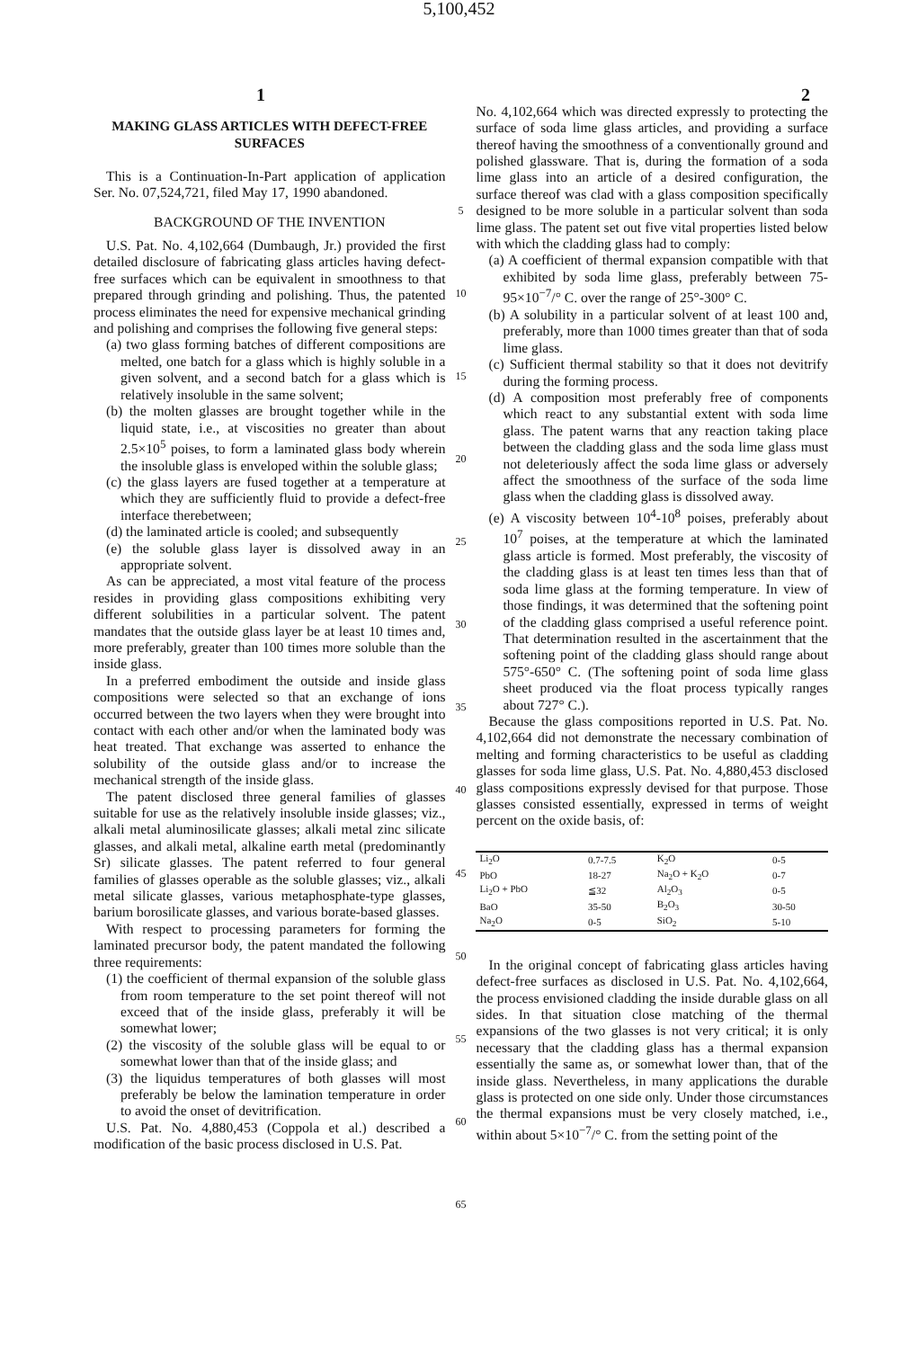5,100,452
1 2
MAKING GLASS ARTICLES WITH DEFECT-FREE SURFACES
This is a Continuation-In-Part application of application Ser. No. 07,524,721, filed May 17, 1990 abandoned.
BACKGROUND OF THE INVENTION
U.S. Pat. No. 4,102,664 (Dumbaugh, Jr.) provided the first detailed disclosure of fabricating glass articles having defect-free surfaces which can be equivalent in smoothness to that prepared through grinding and polishing. Thus, the patented process eliminates the need for expensive mechanical grinding and polishing and comprises the following five general steps:
(a) two glass forming batches of different compositions are melted, one batch for a glass which is highly soluble in a given solvent, and a second batch for a glass which is relatively insoluble in the same solvent;
(b) the molten glasses are brought together while in the liquid state, i.e., at viscosities no greater than about 2.5×10<sup>5</sup> poises, to form a laminated glass body wherein the insoluble glass is enveloped within the soluble glass;
(c) the glass layers are fused together at a temperature at which they are sufficiently fluid to provide a defect-free interface therebetween;
(d) the laminated article is cooled; and subsequently
(e) the soluble glass layer is dissolved away in an appropriate solvent.
As can be appreciated, a most vital feature of the process resides in providing glass compositions exhibiting very different solubilities in a particular solvent. The patent mandates that the outside glass layer be at least 10 times and, more preferably, greater than 100 times more soluble than the inside glass.
In a preferred embodiment the outside and inside glass compositions were selected so that an exchange of ions occurred between the two layers when they were brought into contact with each other and/or when the laminated body was heat treated. That exchange was asserted to enhance the solubility of the outside glass and/or to increase the mechanical strength of the inside glass.
The patent disclosed three general families of glasses suitable for use as the relatively insoluble inside glasses; viz., alkali metal aluminosilicate glasses; alkali metal zinc silicate glasses, and alkali metal, alkaline earth metal (predominantly Sr) silicate glasses. The patent referred to four general families of glasses operable as the soluble glasses; viz., alkali metal silicate glasses, various metaphosphate-type glasses, barium borosilicate glasses, and various borate-based glasses.
With respect to processing parameters for forming the laminated precursor body, the patent mandated the following three requirements:
(1) the coefficient of thermal expansion of the soluble glass from room temperature to the set point thereof will not exceed that of the inside glass, preferably it will be somewhat lower;
(2) the viscosity of the soluble glass will be equal to or somewhat lower than that of the inside glass; and
(3) the liquidus temperatures of both glasses will most preferably be below the lamination temperature in order to avoid the onset of devitrification.
U.S. Pat. No. 4,880,453 (Coppola et al.) described a modification of the basic process disclosed in U.S. Pat.
5
10
15
20
25
30
35
40
45
50
55
60
65
No. 4,102,664 which was directed expressly to protecting the surface of soda lime glass articles, and providing a surface thereof having the smoothness of a conventionally ground and polished glassware. That is, during the formation of a soda lime glass into an article of a desired configuration, the surface thereof was clad with a glass composition specifically designed to be more soluble in a particular solvent than soda lime glass. The patent set out five vital properties listed below with which the cladding glass had to comply:
(a) A coefficient of thermal expansion compatible with that exhibited by soda lime glass, preferably between 75-95×10<sup>−7</sup>/° C. over the range of 25°-300° C.
(b) A solubility in a particular solvent of at least 100 and, preferably, more than 1000 times greater than that of soda lime glass.
(c) Sufficient thermal stability so that it does not devitrify during the forming process.
(d) A composition most preferably free of components which react to any substantial extent with soda lime glass. The patent warns that any reaction taking place between the cladding glass and the soda lime glass must not deleteriously affect the soda lime glass or adversely affect the smoothness of the surface of the soda lime glass when the cladding glass is dissolved away.
(e) A viscosity between 10<sup>4</sup>-10<sup>8</sup> poises, preferably about 10<sup>7</sup> poises, at the temperature at which the laminated glass article is formed. Most preferably, the viscosity of the cladding glass is at least ten times less than that of soda lime glass at the forming temperature. In view of those findings, it was determined that the softening point of the cladding glass comprised a useful reference point. That determination resulted in the ascertainment that the softening point of the cladding glass should range about 575°-650° C. (The softening point of soda lime glass sheet produced via the float process typically ranges about 727° C.).
Because the glass compositions reported in U.S. Pat. No. 4,102,664 did not demonstrate the necessary combination of melting and forming characteristics to be useful as cladding glasses for soda lime glass, U.S. Pat. No. 4,880,453 disclosed glass compositions expressly devised for that purpose. Those glasses consisted essentially, expressed in terms of weight percent on the oxide basis, of:
| Li<sub>2</sub>O | 0.7-7.5 | K<sub>2</sub>O | 0-5 |
| PbO | 18-27 | Na<sub>2</sub>O + K<sub>2</sub>O | 0-7 |
| Li<sub>2</sub>O + PbO | ≦32 | Al<sub>2</sub>O<sub>3</sub> | 0-5 |
| BaO | 35-50 | B<sub>2</sub>O<sub>3</sub> | 30-50 |
| Na<sub>2</sub>O | 0-5 | SiO<sub>2</sub> | 5-10 |
In the original concept of fabricating glass articles having defect-free surfaces as disclosed in U.S. Pat. No. 4,102,664, the process envisioned cladding the inside durable glass on all sides. In that situation close matching of the thermal expansions of the two glasses is not very critical; it is only necessary that the cladding glass has a thermal expansion essentially the same as, or somewhat lower than, that of the inside glass. Nevertheless, in many applications the durable glass is protected on one side only. Under those circumstances the thermal expansions must be very closely matched, i.e., within about 5×10<sup>−7</sup>/° C. from the setting point of the